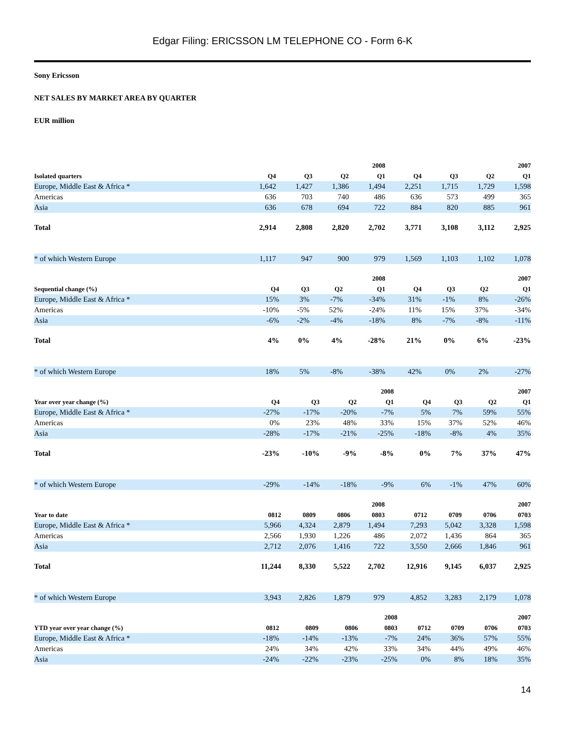Edgar Filing: ERICSSON LM TELEPHONE CO - Form 6-K
Sony Ericsson
NET SALES BY MARKET AREA BY QUARTER
EUR million
| | 2008 | | | | 2007 | | | |
| --- | --- | --- | --- | --- | --- | --- | --- | --- |
| Isolated quarters | Q4 | Q3 | Q2 | Q1 | Q4 | Q3 | Q2 | Q1 |
| Europe, Middle East & Africa * | 1,642 | 1,427 | 1,386 | 1,494 | 2,251 | 1,715 | 1,729 | 1,598 |
| Americas | 636 | 703 | 740 | 486 | 636 | 573 | 499 | 365 |
| Asia | 636 | 678 | 694 | 722 | 884 | 820 | 885 | 961 |
| Total | 2,914 | 2,808 | 2,820 | 2,702 | 3,771 | 3,108 | 3,112 | 2,925 |
| * of which Western Europe | 1,117 | 947 | 900 | 979 | 1,569 | 1,103 | 1,102 | 1,078 |
| | 2008 | | | | 2007 | | | |
| --- | --- | --- | --- | --- | --- | --- | --- | --- |
| Sequential change (%) | Q4 | Q3 | Q2 | Q1 | Q4 | Q3 | Q2 | Q1 |
| Europe, Middle East & Africa * | 15% | 3% | -7% | -34% | 31% | -1% | 8% | -26% |
| Americas | -10% | -5% | 52% | -24% | 11% | 15% | 37% | -34% |
| Asia | -6% | -2% | -4% | -18% | 8% | -7% | -8% | -11% |
| Total | 4% | 0% | 4% | -28% | 21% | 0% | 6% | -23% |
| * of which Western Europe | 18% | 5% | -8% | -38% | 42% | 0% | 2% | -27% |
| | 2008 | | | | 2007 | | | |
| --- | --- | --- | --- | --- | --- | --- | --- | --- |
| Year over year change (%) | Q4 | Q3 | Q2 | Q1 | Q4 | Q3 | Q2 | Q1 |
| Europe, Middle East & Africa * | -27% | -17% | -20% | -7% | 5% | 7% | 59% | 55% |
| Americas | 0% | 23% | 48% | 33% | 15% | 37% | 52% | 46% |
| Asia | -28% | -17% | -21% | -25% | -18% | -8% | 4% | 35% |
| Total | -23% | -10% | -9% | -8% | 0% | 7% | 37% | 47% |
| * of which Western Europe | -29% | -14% | -18% | -9% | 6% | -1% | 47% | 60% |
| | 2008 | | | | 2007 | | | |
| --- | --- | --- | --- | --- | --- | --- | --- | --- |
| Year to date | 0812 | 0809 | 0806 | 0803 | 0712 | 0709 | 0706 | 0703 |
| Europe, Middle East & Africa * | 5,966 | 4,324 | 2,879 | 1,494 | 7,293 | 5,042 | 3,328 | 1,598 |
| Americas | 2,566 | 1,930 | 1,226 | 486 | 2,072 | 1,436 | 864 | 365 |
| Asia | 2,712 | 2,076 | 1,416 | 722 | 3,550 | 2,666 | 1,846 | 961 |
| Total | 11,244 | 8,330 | 5,522 | 2,702 | 12,916 | 9,145 | 6,037 | 2,925 |
| * of which Western Europe | 3,943 | 2,826 | 1,879 | 979 | 4,852 | 3,283 | 2,179 | 1,078 |
| | 2008 | | | | 2007 | | | |
| --- | --- | --- | --- | --- | --- | --- | --- | --- |
| YTD year over year change (%) | 0812 | 0809 | 0806 | 0803 | 0712 | 0709 | 0706 | 0703 |
| Europe, Middle East & Africa * | -18% | -14% | -13% | -7% | 24% | 36% | 57% | 55% |
| Americas | 24% | 34% | 42% | 33% | 34% | 44% | 49% | 46% |
| Asia | -24% | -22% | -23% | -25% | 0% | 8% | 18% | 35% |
14